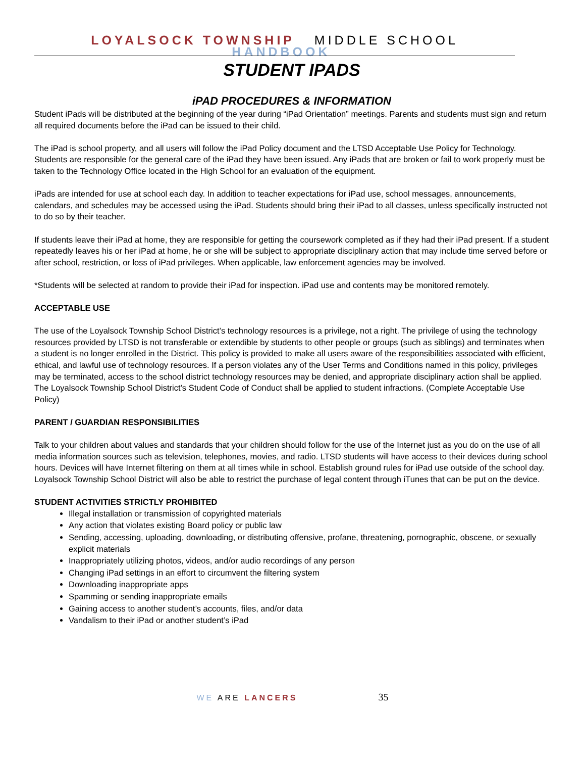LOYALSOCK TOWNSHIP MIDDLE SCHOOL HANDBOOK
STUDENT IPADS
iPAD PROCEDURES & INFORMATION
Student iPads will be distributed at the beginning of the year during “iPad Orientation” meetings. Parents and students must sign and return all required documents before the iPad can be issued to their child.
The iPad is school property, and all users will follow the iPad Policy document and the LTSD Acceptable Use Policy for Technology. Students are responsible for the general care of the iPad they have been issued. Any iPads that are broken or fail to work properly must be taken to the Technology Office located in the High School for an evaluation of the equipment.
iPads are intended for use at school each day. In addition to teacher expectations for iPad use, school messages, announcements, calendars, and schedules may be accessed using the iPad. Students should bring their iPad to all classes, unless specifically instructed not to do so by their teacher.
If students leave their iPad at home, they are responsible for getting the coursework completed as if they had their iPad present. If a student repeatedly leaves his or her iPad at home, he or she will be subject to appropriate disciplinary action that may include time served before or after school, restriction, or loss of iPad privileges. When applicable, law enforcement agencies may be involved.
*Students will be selected at random to provide their iPad for inspection. iPad use and contents may be monitored remotely.
ACCEPTABLE USE
The use of the Loyalsock Township School District’s technology resources is a privilege, not a right. The privilege of using the technology resources provided by LTSD is not transferable or extendible by students to other people or groups (such as siblings) and terminates when a student is no longer enrolled in the District. This policy is provided to make all users aware of the responsibilities associated with efficient, ethical, and lawful use of technology resources. If a person violates any of the User Terms and Conditions named in this policy, privileges may be terminated, access to the school district technology resources may be denied, and appropriate disciplinary action shall be applied. The Loyalsock Township School District’s Student Code of Conduct shall be applied to student infractions. (Complete Acceptable Use Policy)
PARENT / GUARDIAN RESPONSIBILITIES
Talk to your children about values and standards that your children should follow for the use of the Internet just as you do on the use of all media information sources such as television, telephones, movies, and radio. LTSD students will have access to their devices during school hours. Devices will have Internet filtering on them at all times while in school. Establish ground rules for iPad use outside of the school day. Loyalsock Township School District will also be able to restrict the purchase of legal content through iTunes that can be put on the device.
STUDENT ACTIVITIES STRICTLY PROHIBITED
Illegal installation or transmission of copyrighted materials
Any action that violates existing Board policy or public law
Sending, accessing, uploading, downloading, or distributing offensive, profane, threatening, pornographic, obscene, or sexually explicit materials
Inappropriately utilizing photos, videos, and/or audio recordings of any person
Changing iPad settings in an effort to circumvent the filtering system
Downloading inappropriate apps
Spamming or sending inappropriate emails
Gaining access to another student’s accounts, files, and/or data
Vandalism to their iPad or another student’s iPad
WE ARE LANCERS 35